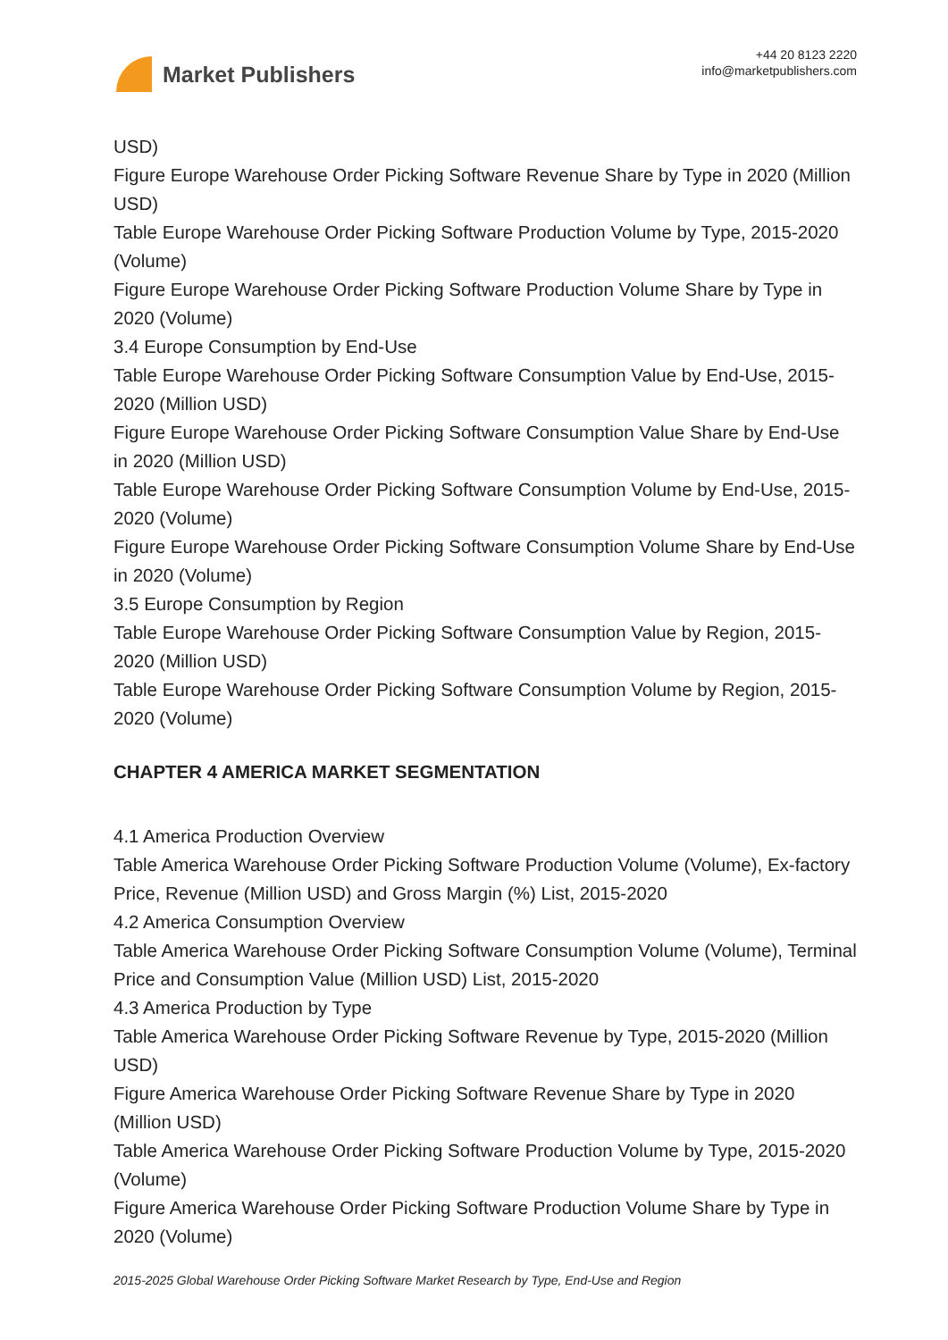Market Publishers
+44 20 8123 2220
info@marketpublishers.com
USD)
Figure Europe Warehouse Order Picking Software Revenue Share by Type in 2020 (Million USD)
Table Europe Warehouse Order Picking Software Production Volume by Type, 2015-2020 (Volume)
Figure Europe Warehouse Order Picking Software Production Volume Share by Type in 2020 (Volume)
3.4 Europe Consumption by End-Use
Table Europe Warehouse Order Picking Software Consumption Value by End-Use, 2015-2020 (Million USD)
Figure Europe Warehouse Order Picking Software Consumption Value Share by End-Use in 2020 (Million USD)
Table Europe Warehouse Order Picking Software Consumption Volume by End-Use, 2015-2020 (Volume)
Figure Europe Warehouse Order Picking Software Consumption Volume Share by End-Use in 2020 (Volume)
3.5 Europe Consumption by Region
Table Europe Warehouse Order Picking Software Consumption Value by Region, 2015-2020 (Million USD)
Table Europe Warehouse Order Picking Software Consumption Volume by Region, 2015-2020 (Volume)
CHAPTER 4 AMERICA MARKET SEGMENTATION
4.1 America Production Overview
Table America Warehouse Order Picking Software Production Volume (Volume), Ex-factory Price, Revenue (Million USD) and Gross Margin (%) List, 2015-2020
4.2 America Consumption Overview
Table America Warehouse Order Picking Software Consumption Volume (Volume), Terminal Price and Consumption Value (Million USD) List, 2015-2020
4.3 America Production by Type
Table America Warehouse Order Picking Software Revenue by Type, 2015-2020 (Million USD)
Figure America Warehouse Order Picking Software Revenue Share by Type in 2020 (Million USD)
Table America Warehouse Order Picking Software Production Volume by Type, 2015-2020 (Volume)
Figure America Warehouse Order Picking Software Production Volume Share by Type in 2020 (Volume)
2015-2025 Global Warehouse Order Picking Software Market Research by Type, End-Use and Region